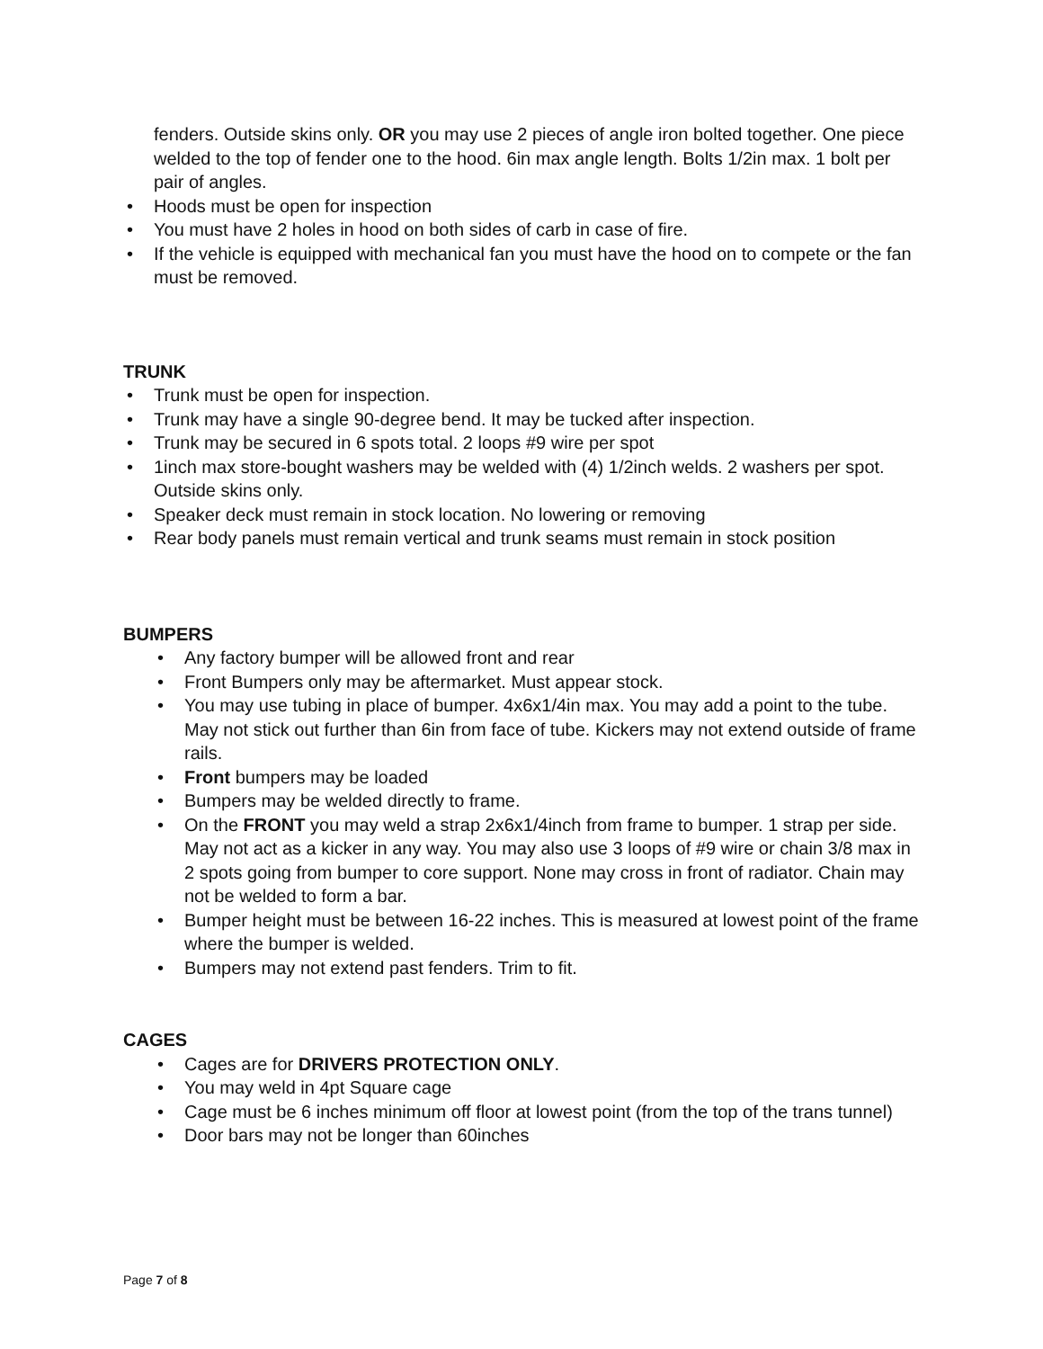fenders. Outside skins only. OR you may use 2 pieces of angle iron bolted together. One piece welded to the top of fender one to the hood. 6in max angle length. Bolts 1/2in max. 1 bolt per pair of angles.
• Hoods must be open for inspection
• You must have 2 holes in hood on both sides of carb in case of fire.
• If the vehicle is equipped with mechanical fan you must have the hood on to compete or the fan must be removed.
TRUNK
• Trunk must be open for inspection.
• Trunk may have a single 90-degree bend. It may be tucked after inspection.
• Trunk may be secured in 6 spots total. 2 loops #9 wire per spot
• 1inch max store-bought washers may be welded with (4) 1/2inch welds. 2 washers per spot. Outside skins only.
• Speaker deck must remain in stock location. No lowering or removing
• Rear body panels must remain vertical and trunk seams must remain in stock position
BUMPERS
• Any factory bumper will be allowed front and rear
• Front Bumpers only may be aftermarket. Must appear stock.
• You may use tubing in place of bumper. 4x6x1/4in max. You may add a point to the tube. May not stick out further than 6in from face of tube. Kickers may not extend outside of frame rails.
• Front bumpers may be loaded
• Bumpers may be welded directly to frame.
• On the FRONT you may weld a strap 2x6x1/4inch from frame to bumper. 1 strap per side. May not act as a kicker in any way. You may also use 3 loops of #9 wire or chain 3/8 max in 2 spots going from bumper to core support. None may cross in front of radiator. Chain may not be welded to form a bar.
• Bumper height must be between 16-22 inches. This is measured at lowest point of the frame where the bumper is welded.
• Bumpers may not extend past fenders. Trim to fit.
CAGES
• Cages are for DRIVERS PROTECTION ONLY.
• You may weld in 4pt Square cage
• Cage must be 6 inches minimum off floor at lowest point (from the top of the trans tunnel)
• Door bars may not be longer than 60inches
Page 7 of 8